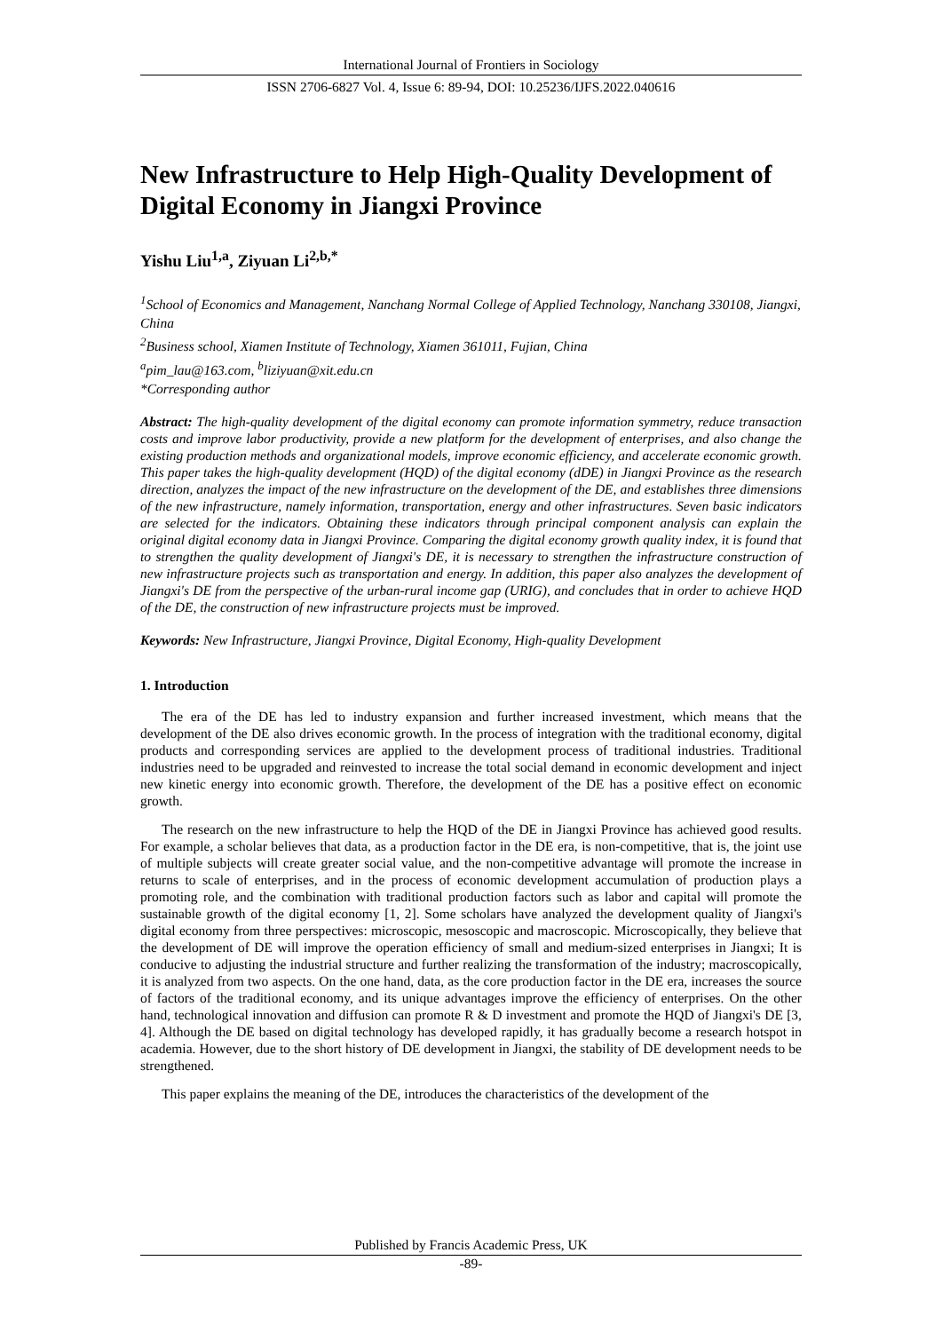International Journal of Frontiers in Sociology
ISSN 2706-6827 Vol. 4, Issue 6: 89-94, DOI: 10.25236/IJFS.2022.040616
New Infrastructure to Help High-Quality Development of Digital Economy in Jiangxi Province
Yishu Liu<sup>1,a</sup>, Ziyuan Li<sup>2,b,*</sup>
<sup>1</sup> School of Economics and Management, Nanchang Normal College of Applied Technology, Nanchang 330108, Jiangxi, China
<sup>2</sup> Business school, Xiamen Institute of Technology, Xiamen 361011, Fujian, China
<sup>a</sup> pim_lau@163.com, <sup>b</sup>liziyuan@xit.edu.cn
*Corresponding author
Abstract: The high-quality development of the digital economy can promote information symmetry, reduce transaction costs and improve labor productivity, provide a new platform for the development of enterprises, and also change the existing production methods and organizational models, improve economic efficiency, and accelerate economic growth. This paper takes the high-quality development (HQD) of the digital economy (dDE) in Jiangxi Province as the research direction, analyzes the impact of the new infrastructure on the development of the DE, and establishes three dimensions of the new infrastructure, namely information, transportation, energy and other infrastructures. Seven basic indicators are selected for the indicators. Obtaining these indicators through principal component analysis can explain the original digital economy data in Jiangxi Province. Comparing the digital economy growth quality index, it is found that to strengthen the quality development of Jiangxi's DE, it is necessary to strengthen the infrastructure construction of new infrastructure projects such as transportation and energy. In addition, this paper also analyzes the development of Jiangxi's DE from the perspective of the urban-rural income gap (URIG), and concludes that in order to achieve HQD of the DE, the construction of new infrastructure projects must be improved.
Keywords: New Infrastructure, Jiangxi Province, Digital Economy, High-quality Development
1. Introduction
The era of the DE has led to industry expansion and further increased investment, which means that the development of the DE also drives economic growth. In the process of integration with the traditional economy, digital products and corresponding services are applied to the development process of traditional industries. Traditional industries need to be upgraded and reinvested to increase the total social demand in economic development and inject new kinetic energy into economic growth. Therefore, the development of the DE has a positive effect on economic growth.
The research on the new infrastructure to help the HQD of the DE in Jiangxi Province has achieved good results. For example, a scholar believes that data, as a production factor in the DE era, is non-competitive, that is, the joint use of multiple subjects will create greater social value, and the non-competitive advantage will promote the increase in returns to scale of enterprises, and in the process of economic development accumulation of production plays a promoting role, and the combination with traditional production factors such as labor and capital will promote the sustainable growth of the digital economy [1, 2]. Some scholars have analyzed the development quality of Jiangxi's digital economy from three perspectives: microscopic, mesoscopic and macroscopic. Microscopically, they believe that the development of DE will improve the operation efficiency of small and medium-sized enterprises in Jiangxi; It is conducive to adjusting the industrial structure and further realizing the transformation of the industry; macroscopically, it is analyzed from two aspects. On the one hand, data, as the core production factor in the DE era, increases the source of factors of the traditional economy, and its unique advantages improve the efficiency of enterprises. On the other hand, technological innovation and diffusion can promote R & D investment and promote the HQD of Jiangxi's DE [3, 4]. Although the DE based on digital technology has developed rapidly, it has gradually become a research hotspot in academia. However, due to the short history of DE development in Jiangxi, the stability of DE development needs to be strengthened.
This paper explains the meaning of the DE, introduces the characteristics of the development of the
Published by Francis Academic Press, UK
-89-